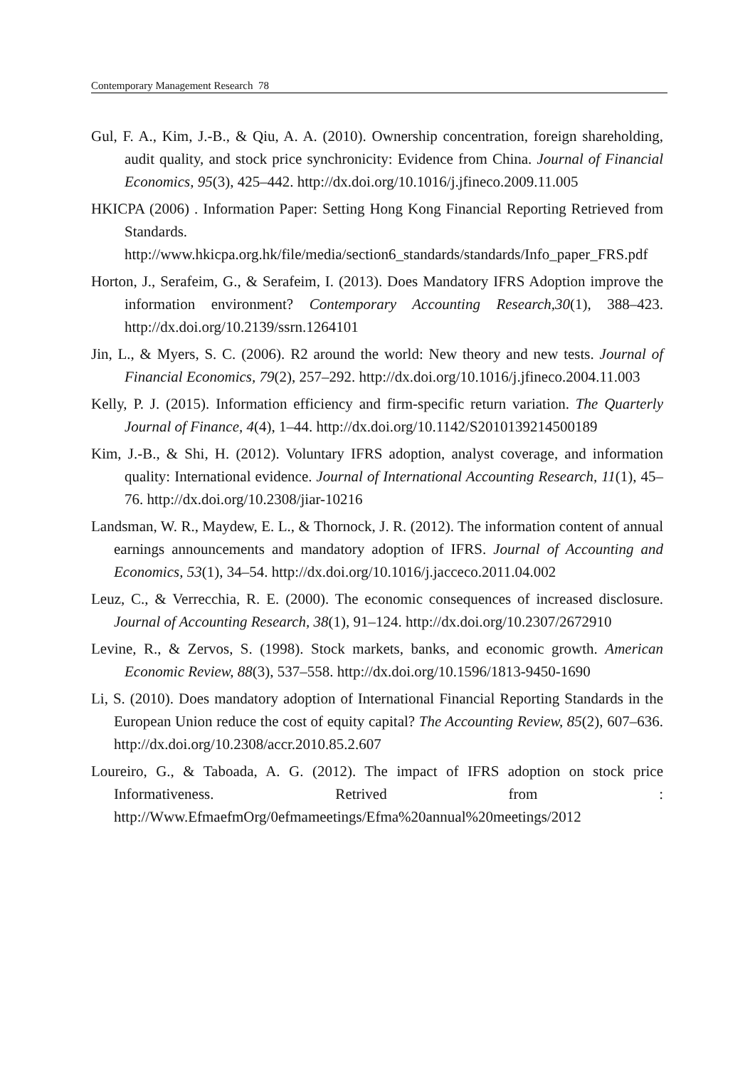Contemporary Management Research 78
Gul, F. A., Kim, J.-B., & Qiu, A. A. (2010). Ownership concentration, foreign shareholding, audit quality, and stock price synchronicity: Evidence from China. Journal of Financial Economics, 95(3), 425–442. http://dx.doi.org/10.1016/j.jfineco.2009.11.005
HKICPA (2006) . Information Paper: Setting Hong Kong Financial Reporting Retrieved from Standards. http://www.hkicpa.org.hk/file/media/section6_standards/standards/Info_paper_FRS.pdf
Horton, J., Serafeim, G., & Serafeim, I. (2013). Does Mandatory IFRS Adoption improve the information environment? Contemporary Accounting Research,30(1), 388–423. http://dx.doi.org/10.2139/ssrn.1264101
Jin, L., & Myers, S. C. (2006). R2 around the world: New theory and new tests. Journal of Financial Economics, 79(2), 257–292. http://dx.doi.org/10.1016/j.jfineco.2004.11.003
Kelly, P. J. (2015). Information efficiency and firm-specific return variation. The Quarterly Journal of Finance, 4(4), 1–44. http://dx.doi.org/10.1142/S2010139214500189
Kim, J.-B., & Shi, H. (2012). Voluntary IFRS adoption, analyst coverage, and information quality: International evidence. Journal of International Accounting Research, 11(1), 45–76. http://dx.doi.org/10.2308/jiar-10216
Landsman, W. R., Maydew, E. L., & Thornock, J. R. (2012). The information content of annual earnings announcements and mandatory adoption of IFRS. Journal of Accounting and Economics, 53(1), 34–54. http://dx.doi.org/10.1016/j.jacceco.2011.04.002
Leuz, C., & Verrecchia, R. E. (2000). The economic consequences of increased disclosure. Journal of Accounting Research, 38(1), 91–124. http://dx.doi.org/10.2307/2672910
Levine, R., & Zervos, S. (1998). Stock markets, banks, and economic growth. American Economic Review, 88(3), 537–558. http://dx.doi.org/10.1596/1813-9450-1690
Li, S. (2010). Does mandatory adoption of International Financial Reporting Standards in the European Union reduce the cost of equity capital? The Accounting Review, 85(2), 607–636. http://dx.doi.org/10.2308/accr.2010.85.2.607
Loureiro, G., & Taboada, A. G. (2012). The impact of IFRS adoption on stock price Informativeness. Retrived from : http://Www.EfmaefmOrg/0efmameetings/Efma%20annual%20meetings/2012